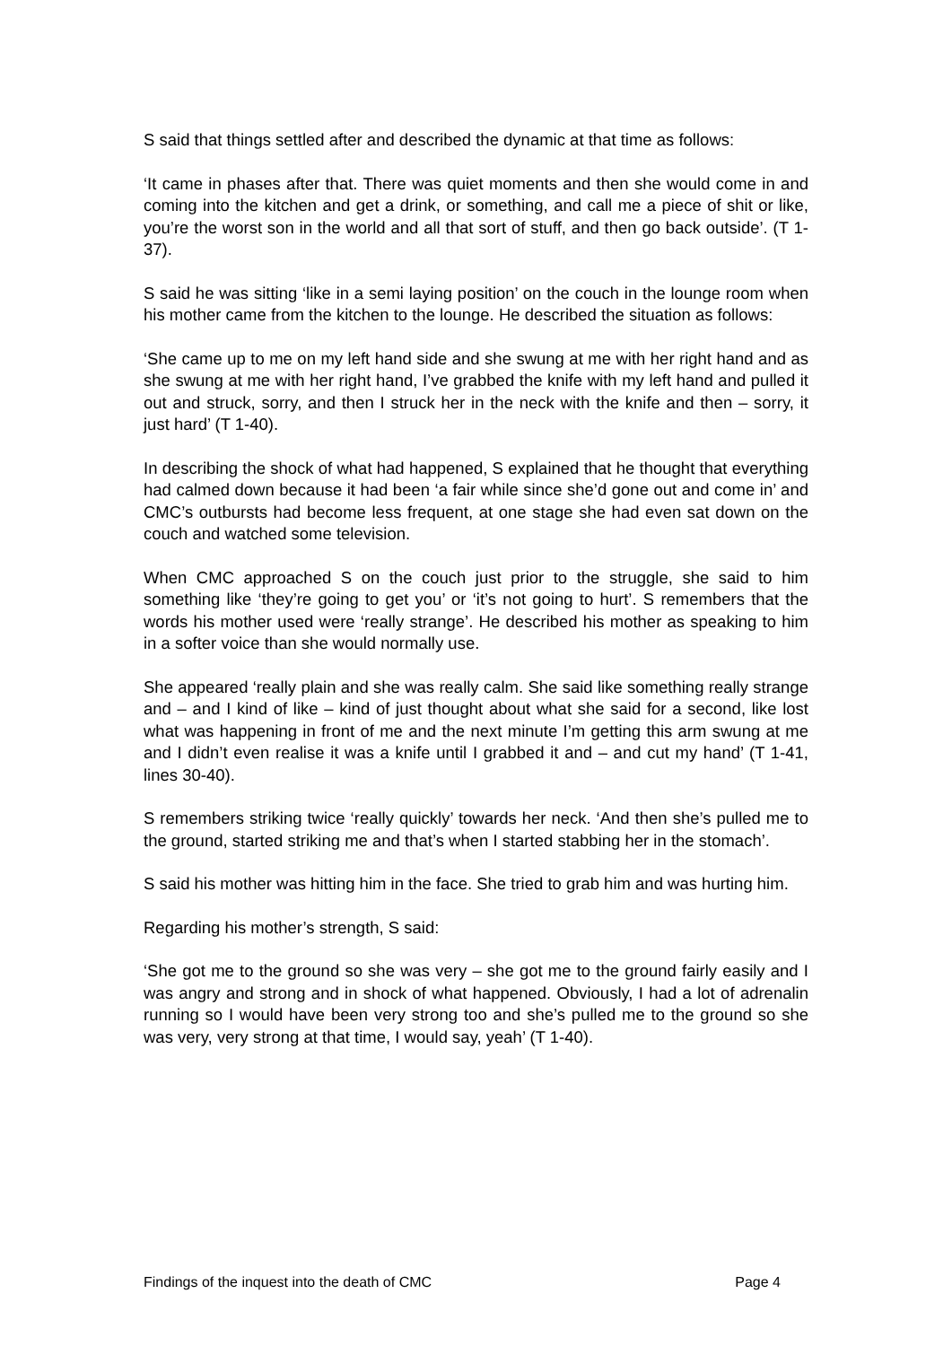S said that things settled after and described the dynamic at that time as follows:
‘It came in phases after that. There was quiet moments and then she would come in and coming into the kitchen and get a drink, or something, and call me a piece of shit or like, you’re the worst son in the world and all that sort of stuff, and then go back outside’. (T 1-37).
S said he was sitting ‘like in a semi laying position’ on the couch in the lounge room when his mother came from the kitchen to the lounge. He described the situation as follows:
‘She came up to me on my left hand side and she swung at me with her right hand and as she swung at me with her right hand, I’ve grabbed the knife with my left hand and pulled it out and struck, sorry, and then I struck her in the neck with the knife and then – sorry, it just hard’ (T 1-40).
In describing the shock of what had happened, S explained that he thought that everything had calmed down because it had been ‘a fair while since she’d gone out and come in’ and CMC’s outbursts had become less frequent, at one stage she had even sat down on the couch and watched some television.
When CMC approached S on the couch just prior to the struggle, she said to him something like ‘they’re going to get you’ or ‘it’s not going to hurt’. S remembers that the words his mother used were ‘really strange’. He described his mother as speaking to him in a softer voice than she would normally use.
She appeared ‘really plain and she was really calm. She said like something really strange and – and I kind of like – kind of just thought about what she said for a second, like lost what was happening in front of me and the next minute I’m getting this arm swung at me and I didn’t even realise it was a knife until I grabbed it and – and cut my hand’ (T 1-41, lines 30-40).
S remembers striking twice ‘really quickly’ towards her neck. ‘And then she’s pulled me to the ground, started striking me and that’s when I started stabbing her in the stomach’.
S said his mother was hitting him in the face. She tried to grab him and was hurting him.
Regarding his mother’s strength, S said:
‘She got me to the ground so she was very – she got me to the ground fairly easily and I was angry and strong and in shock of what happened. Obviously, I had a lot of adrenalin running so I would have been very strong too and she’s pulled me to the ground so she was very, very strong at that time, I would say, yeah’ (T 1-40).
Findings of the inquest into the death of CMC Page 4